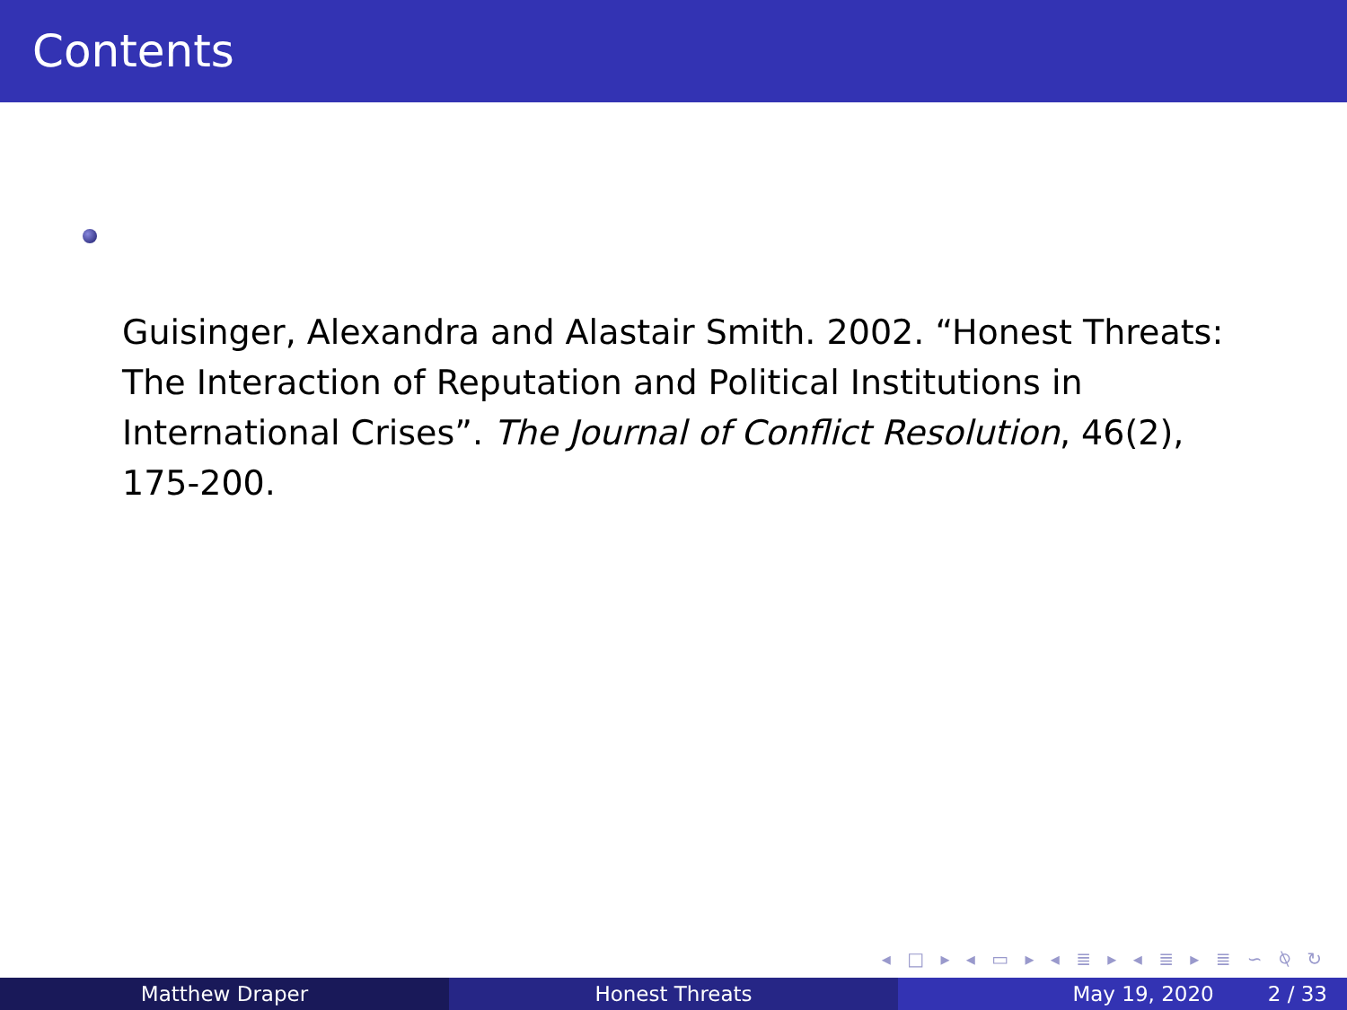Contents
Guisinger, Alexandra and Alastair Smith. 2002. “Honest Threats: The Interaction of Reputation and Political Institutions in International Crises”. The Journal of Conflict Resolution, 46(2), 175-200.
◂ □ ▸ ◂ ▭ ▸ ◂ ≣ ▸ ◂ ≣ ▸ ≣ ∽ ⍉ ↻
Matthew Draper Honest Threats May 19, 2020 2 / 33